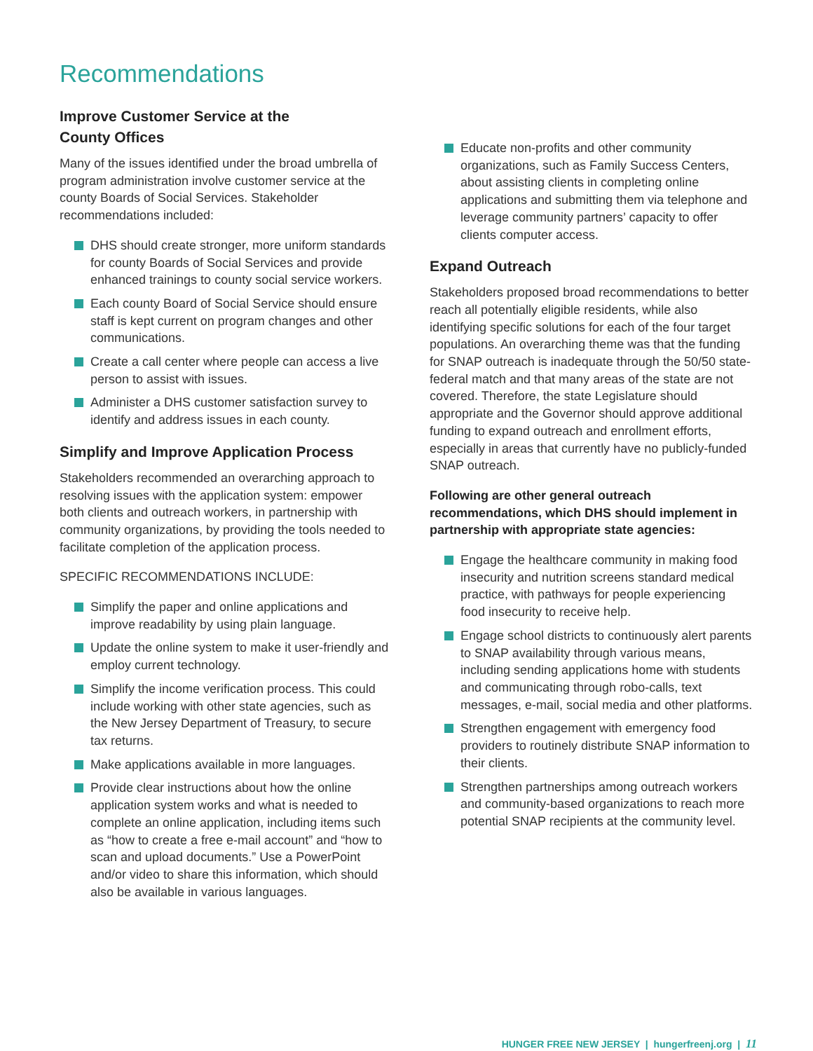Recommendations
Improve Customer Service at the
County Offices
Many of the issues identified under the broad umbrella of program administration involve customer service at the county Boards of Social Services. Stakeholder recommendations included:
DHS should create stronger, more uniform standards for county Boards of Social Services and provide enhanced trainings to county social service workers.
Each county Board of Social Service should ensure staff is kept current on program changes and other communications.
Create a call center where people can access a live person to assist with issues.
Administer a DHS customer satisfaction survey to identify and address issues in each county.
Simplify and Improve Application Process
Stakeholders recommended an overarching approach to resolving issues with the application system: empower both clients and outreach workers, in partnership with community organizations, by providing the tools needed to facilitate completion of the application process.
SPECIFIC RECOMMENDATIONS INCLUDE:
Simplify the paper and online applications and improve readability by using plain language.
Update the online system to make it user-friendly and employ current technology.
Simplify the income verification process. This could include working with other state agencies, such as the New Jersey Department of Treasury, to secure tax returns.
Make applications available in more languages.
Provide clear instructions about how the online application system works and what is needed to complete an online application, including items such as “how to create a free e-mail account” and “how to scan and upload documents.” Use a PowerPoint and/or video to share this information, which should also be available in various languages.
Educate non-profits and other community organizations, such as Family Success Centers, about assisting clients in completing online applications and submitting them via telephone and leverage community partners’ capacity to offer clients computer access.
Expand Outreach
Stakeholders proposed broad recommendations to better reach all potentially eligible residents, while also identifying specific solutions for each of the four target populations. An overarching theme was that the funding for SNAP outreach is inadequate through the 50/50 state-federal match and that many areas of the state are not covered. Therefore, the state Legislature should appropriate and the Governor should approve additional funding to expand outreach and enrollment efforts, especially in areas that currently have no publicly-funded SNAP outreach.
Following are other general outreach recommendations, which DHS should implement in partnership with appropriate state agencies:
Engage the healthcare community in making food insecurity and nutrition screens standard medical practice, with pathways for people experiencing food insecurity to receive help.
Engage school districts to continuously alert parents to SNAP availability through various means, including sending applications home with students and communicating through robo-calls, text messages, e-mail, social media and other platforms.
Strengthen engagement with emergency food providers to routinely distribute SNAP information to their clients.
Strengthen partnerships among outreach workers and community-based organizations to reach more potential SNAP recipients at the community level.
HUNGER FREE NEW JERSEY | hungerfreenj.org | 11